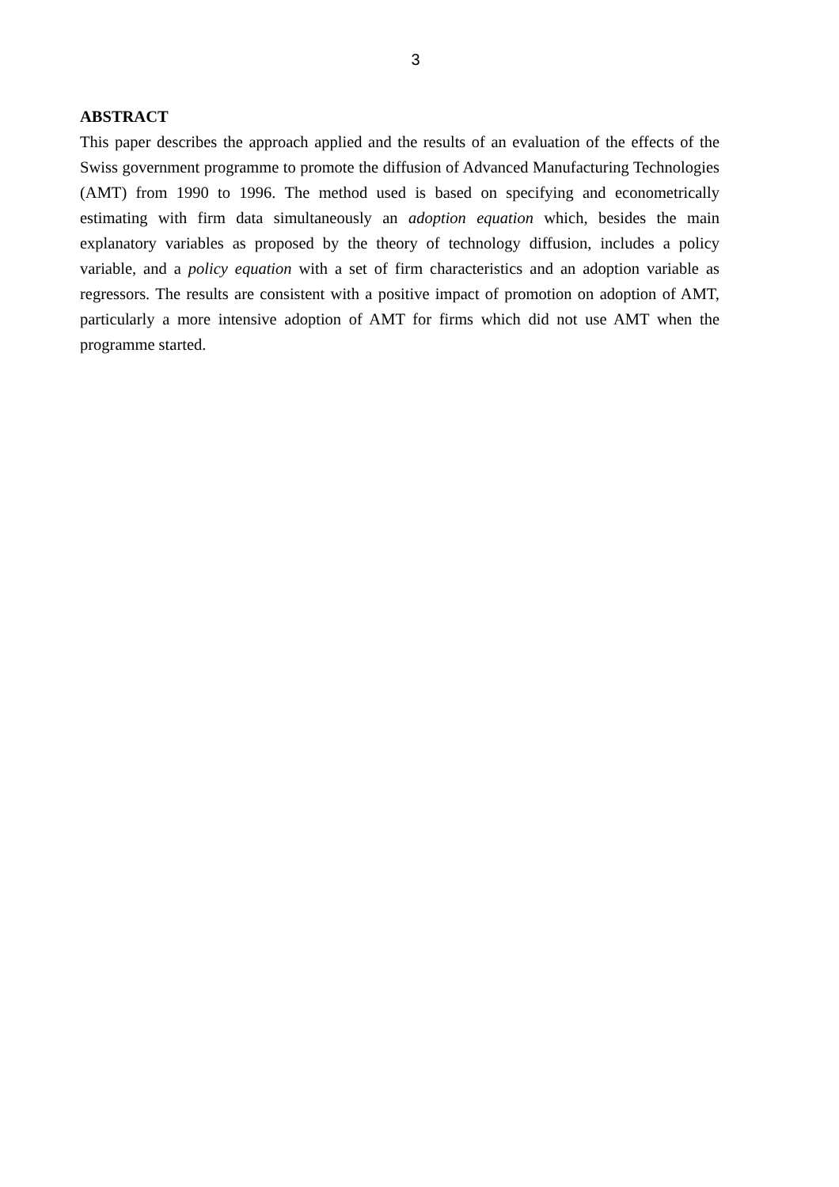3
ABSTRACT
This paper describes the approach applied and the results of an evaluation of the effects of the Swiss government programme to promote the diffusion of Advanced Manufacturing Technologies (AMT) from 1990 to 1996. The method used is based on specifying and econometrically estimating with firm data simultaneously an adoption equation which, besides the main explanatory variables as proposed by the theory of technology diffusion, includes a policy variable, and a policy equation with a set of firm characteristics and an adoption variable as regressors. The results are consistent with a positive impact of promotion on adoption of AMT, particularly a more intensive adoption of AMT for firms which did not use AMT when the programme started.